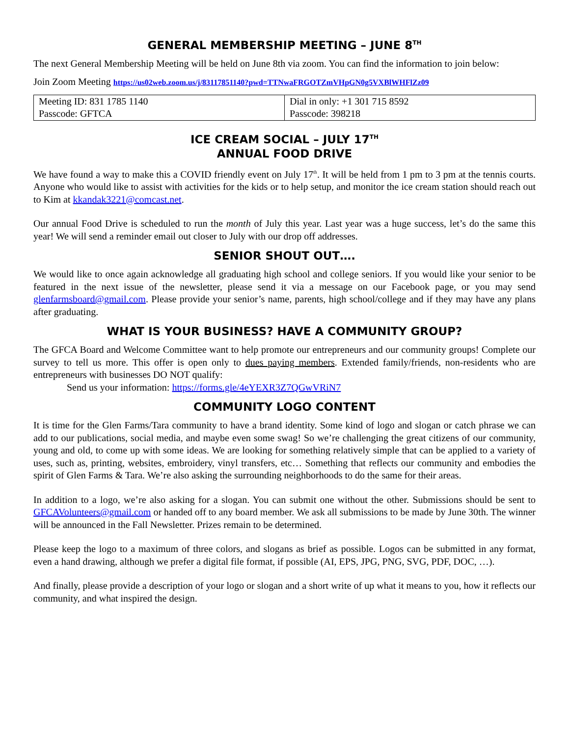GENERAL MEMBERSHIP MEETING – JUNE 8<sup>TH</sup>
The next General Membership Meeting will be held on June 8th via zoom. You can find the information to join below:
Join Zoom Meeting https://us02web.zoom.us/j/83117851140?pwd=TTNwaFRGOTZmVHpGN0g5VXBlWHFlZz09
| Meeting ID: 831 1785 1140 Passcode: GFTCA | Dial in only: +1 301 715 8592 Passcode: 398218 |
ICE CREAM SOCIAL – JULY 17<sup>TH</sup>
ANNUAL FOOD DRIVE
We have found a way to make this a COVID friendly event on July 17<sup>th</sup>. It will be held from 1 pm to 3 pm at the tennis courts. Anyone who would like to assist with activities for the kids or to help setup, and monitor the ice cream station should reach out to Kim at kkandak3221@comcast.net.
Our annual Food Drive is scheduled to run the month of July this year. Last year was a huge success, let’s do the same this year! We will send a reminder email out closer to July with our drop off addresses.
SENIOR SHOUT OUT….
We would like to once again acknowledge all graduating high school and college seniors. If you would like your senior to be featured in the next issue of the newsletter, please send it via a message on our Facebook page, or you may send glenfarmsboard@gmail.com. Please provide your senior’s name, parents, high school/college and if they may have any plans after graduating.
WHAT IS YOUR BUSINESS? HAVE A COMMUNITY GROUP?
The GFCA Board and Welcome Committee want to help promote our entrepreneurs and our community groups! Complete our survey to tell us more. This offer is open only to dues paying members. Extended family/friends, non-residents who are entrepreneurs with businesses DO NOT qualify:
Send us your information: https://forms.gle/4eYEXR3Z7QGwVRiN7
COMMUNITY LOGO CONTENT
It is time for the Glen Farms/Tara community to have a brand identity. Some kind of logo and slogan or catch phrase we can add to our publications, social media, and maybe even some swag! So we’re challenging the great citizens of our community, young and old, to come up with some ideas. We are looking for something relatively simple that can be applied to a variety of uses, such as, printing, websites, embroidery, vinyl transfers, etc… Something that reflects our community and embodies the spirit of Glen Farms & Tara. We’re also asking the surrounding neighborhoods to do the same for their areas.
In addition to a logo, we’re also asking for a slogan. You can submit one without the other. Submissions should be sent to GFCAVolunteers@gmail.com or handed off to any board member. We ask all submissions to be made by June 30th. The winner will be announced in the Fall Newsletter. Prizes remain to be determined.
Please keep the logo to a maximum of three colors, and slogans as brief as possible. Logos can be submitted in any format, even a hand drawing, although we prefer a digital file format, if possible (AI, EPS, JPG, PNG, SVG, PDF, DOC, …).
And finally, please provide a description of your logo or slogan and a short write of up what it means to you, how it reflects our community, and what inspired the design.